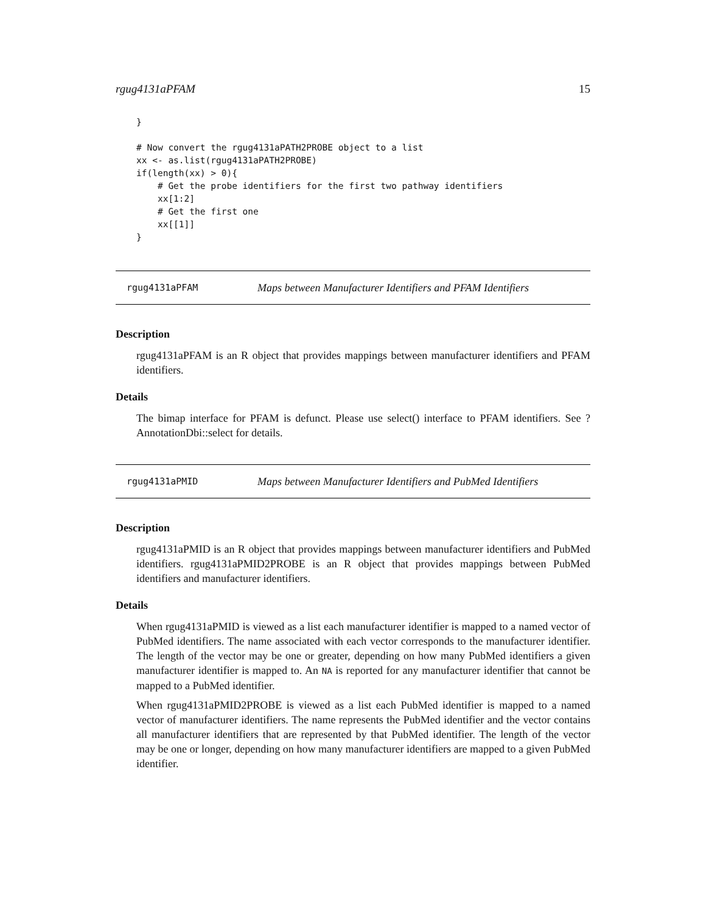rgug4131aPFAM 15
}

# Now convert the rgug4131aPATH2PROBE object to a list
xx <- as.list(rgug4131aPATH2PROBE)
if(length(xx) > 0){
    # Get the probe identifiers for the first two pathway identifiers
    xx[1:2]
    # Get the first one
    xx[[1]]
}
rgug4131aPFAM Maps between Manufacturer Identifiers and PFAM Identifiers
Description
rgug4131aPFAM is an R object that provides mappings between manufacturer identifiers and PFAM identifiers.
Details
The bimap interface for PFAM is defunct. Please use select() interface to PFAM identifiers. See ?AnnotationDbi::select for details.
rgug4131aPMID Maps between Manufacturer Identifiers and PubMed Identifiers
Description
rgug4131aPMID is an R object that provides mappings between manufacturer identifiers and PubMed identifiers. rgug4131aPMID2PROBE is an R object that provides mappings between PubMed identifiers and manufacturer identifiers.
Details
When rgug4131aPMID is viewed as a list each manufacturer identifier is mapped to a named vector of PubMed identifiers. The name associated with each vector corresponds to the manufacturer identifier. The length of the vector may be one or greater, depending on how many PubMed identifiers a given manufacturer identifier is mapped to. An NA is reported for any manufacturer identifier that cannot be mapped to a PubMed identifier.
When rgug4131aPMID2PROBE is viewed as a list each PubMed identifier is mapped to a named vector of manufacturer identifiers. The name represents the PubMed identifier and the vector contains all manufacturer identifiers that are represented by that PubMed identifier. The length of the vector may be one or longer, depending on how many manufacturer identifiers are mapped to a given PubMed identifier.